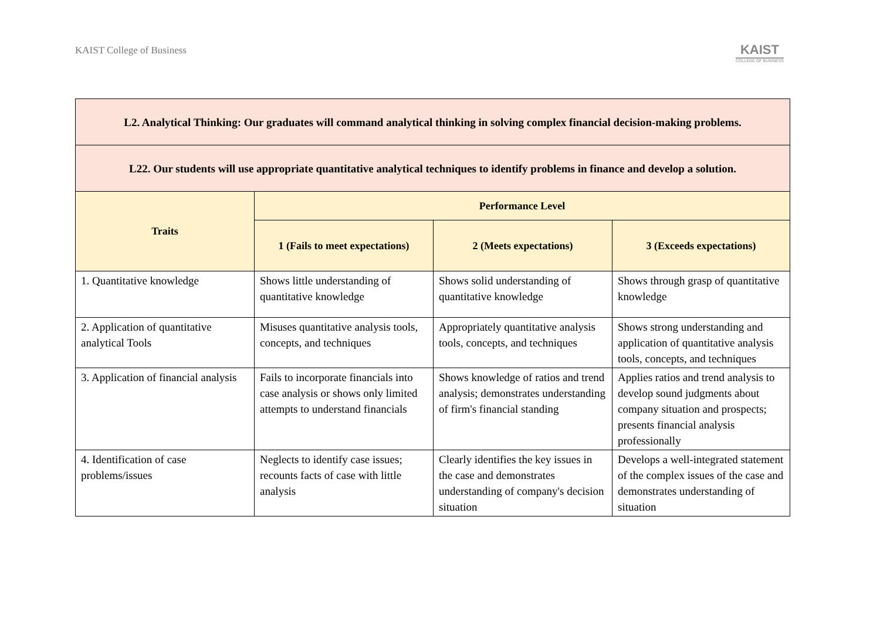KAIST College of Business
KAIST
COLLEGE OF BUSINESS
| L2. Analytical Thinking: Our graduates will command analytical thinking in solving complex financial decision-making problems. | | | |
| L22. Our students will use appropriate quantitative analytical techniques to identify problems in finance and develop a solution. | | | |
| Traits | Performance Level | | |
| | 1 (Fails to meet expectations) | 2 (Meets expectations) | 3 (Exceeds expectations) |
| 1. Quantitative knowledge | Shows little understanding of quantitative knowledge | Shows solid understanding of quantitative knowledge | Shows through grasp of quantitative knowledge |
| 2. Application of quantitative analytical Tools | Misuses quantitative analysis tools, concepts, and techniques | Appropriately quantitative analysis tools, concepts, and techniques | Shows strong understanding and application of quantitative analysis tools, concepts, and techniques |
| 3. Application of financial analysis | Fails to incorporate financials into case analysis or shows only limited attempts to understand financials | Shows knowledge of ratios and trend analysis; demonstrates understanding of firm's financial standing | Applies ratios and trend analysis to develop sound judgments about company situation and prospects; presents financial analysis professionally |
| 4. Identification of case problems/issues | Neglects to identify case issues; recounts facts of case with little analysis | Clearly identifies the key issues in the case and demonstrates understanding of company's decision situation | Develops a well-integrated statement of the complex issues of the case and demonstrates understanding of situation |